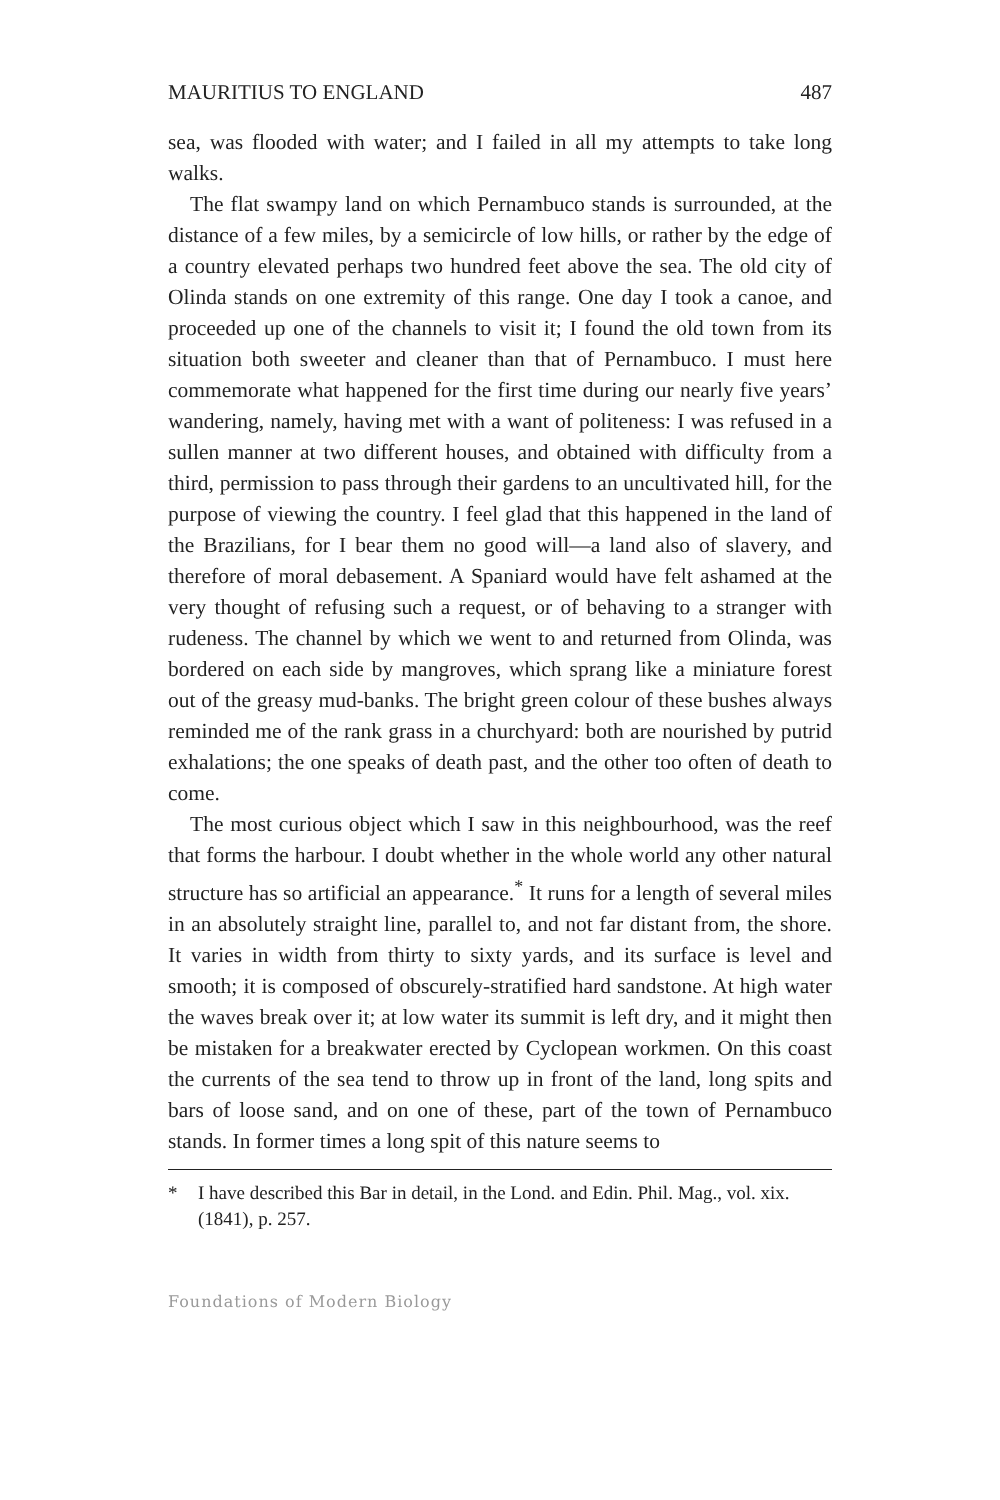MAURITIUS TO ENGLAND 487
sea, was flooded with water; and I failed in all my attempts to take long walks.
The flat swampy land on which Pernambuco stands is surrounded, at the distance of a few miles, by a semicircle of low hills, or rather by the edge of a country elevated perhaps two hundred feet above the sea. The old city of Olinda stands on one extremity of this range. One day I took a canoe, and proceeded up one of the channels to visit it; I found the old town from its situation both sweeter and cleaner than that of Pernambuco. I must here commemorate what happened for the first time during our nearly five years’ wandering, namely, having met with a want of politeness: I was refused in a sullen manner at two different houses, and obtained with difficulty from a third, permission to pass through their gardens to an uncultivated hill, for the purpose of viewing the country. I feel glad that this happened in the land of the Brazilians, for I bear them no good will—a land also of slavery, and therefore of moral debasement. A Spaniard would have felt ashamed at the very thought of refusing such a request, or of behaving to a stranger with rudeness. The channel by which we went to and returned from Olinda, was bordered on each side by mangroves, which sprang like a miniature forest out of the greasy mud-banks. The bright green colour of these bushes always reminded me of the rank grass in a churchyard: both are nourished by putrid exhalations; the one speaks of death past, and the other too often of death to come.
The most curious object which I saw in this neighbourhood, was the reef that forms the harbour. I doubt whether in the whole world any other natural structure has so artificial an appearance.<sup>*</sup> It runs for a length of several miles in an absolutely straight line, parallel to, and not far distant from, the shore. It varies in width from thirty to sixty yards, and its surface is level and smooth; it is composed of obscurely-stratified hard sandstone. At high water the waves break over it; at low water its summit is left dry, and it might then be mistaken for a breakwater erected by Cyclopean workmen. On this coast the currents of the sea tend to throw up in front of the land, long spits and bars of loose sand, and on one of these, part of the town of Pernambuco stands. In former times a long spit of this nature seems to
* I have described this Bar in detail, in the Lond. and Edin. Phil. Mag., vol. xix. (1841), p. 257.
Foundations of Modern Biology